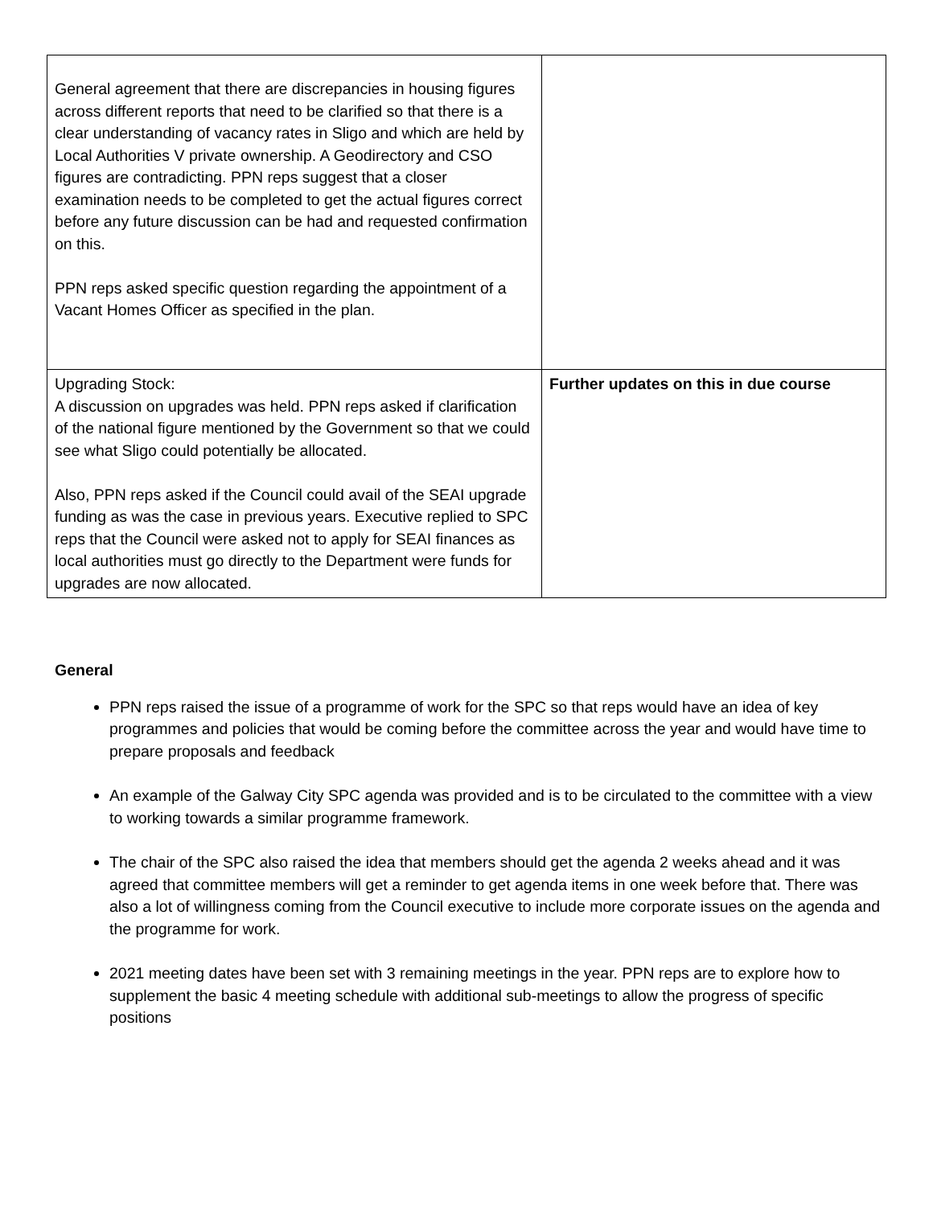| General agreement that there are discrepancies in housing figures across different reports that need to be clarified so that there is a clear understanding of vacancy rates in Sligo and which are held by Local Authorities V private ownership. A Geodirectory and CSO figures are contradicting. PPN reps suggest that a closer examination needs to be completed to get the actual figures correct before any future discussion can be had and requested confirmation on this. PPN reps asked specific question regarding the appointment of a Vacant Homes Officer as specified in the plan. | |
| Upgrading Stock: A discussion on upgrades was held. PPN reps asked if clarification of the national figure mentioned by the Government so that we could see what Sligo could potentially be allocated. Also, PPN reps asked if the Council could avail of the SEAI upgrade funding as was the case in previous years. Executive replied to SPC reps that the Council were asked not to apply for SEAI finances as local authorities must go directly to the Department were funds for upgrades are now allocated. | Further updates on this in due course |
General
PPN reps raised the issue of a programme of work for the SPC so that reps would have an idea of key programmes and policies that would be coming before the committee across the year and would have time to prepare proposals and feedback
An example of the Galway City SPC agenda was provided and is to be circulated to the committee with a view to working towards a similar programme framework.
The chair of the SPC also raised the idea that members should get the agenda 2 weeks ahead and it was agreed that committee members will get a reminder to get agenda items in one week before that. There was also a lot of willingness coming from the Council executive to include more corporate issues on the agenda and the programme for work.
2021 meeting dates have been set with 3 remaining meetings in the year. PPN reps are to explore how to supplement the basic 4 meeting schedule with additional sub-meetings to allow the progress of specific positions